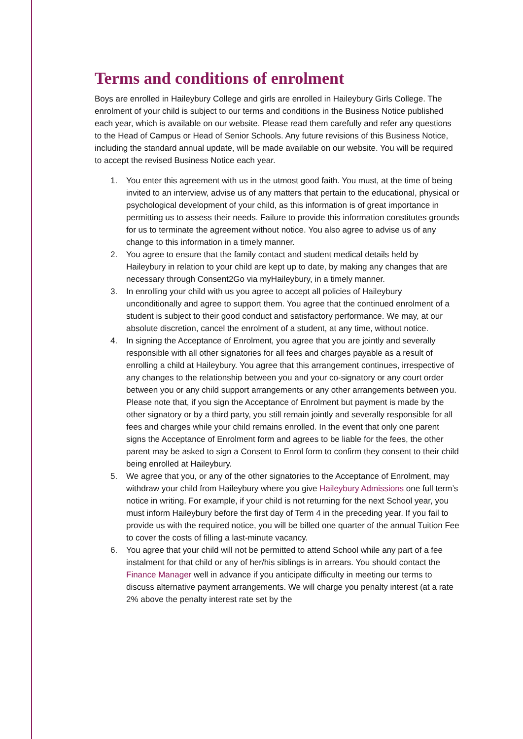Terms and conditions of enrolment
Boys are enrolled in Haileybury College and girls are enrolled in Haileybury Girls College. The enrolment of your child is subject to our terms and conditions in the Business Notice published each year, which is available on our website. Please read them carefully and refer any questions to the Head of Campus or Head of Senior Schools. Any future revisions of this Business Notice, including the standard annual update, will be made available on our website. You will be required to accept the revised Business Notice each year.
1. You enter this agreement with us in the utmost good faith. You must, at the time of being invited to an interview, advise us of any matters that pertain to the educational, physical or psychological development of your child, as this information is of great importance in permitting us to assess their needs. Failure to provide this information constitutes grounds for us to terminate the agreement without notice. You also agree to advise us of any change to this information in a timely manner.
2. You agree to ensure that the family contact and student medical details held by Haileybury in relation to your child are kept up to date, by making any changes that are necessary through Consent2Go via myHaileybury, in a timely manner.
3. In enrolling your child with us you agree to accept all policies of Haileybury unconditionally and agree to support them. You agree that the continued enrolment of a student is subject to their good conduct and satisfactory performance. We may, at our absolute discretion, cancel the enrolment of a student, at any time, without notice.
4. In signing the Acceptance of Enrolment, you agree that you are jointly and severally responsible with all other signatories for all fees and charges payable as a result of enrolling a child at Haileybury. You agree that this arrangement continues, irrespective of any changes to the relationship between you and your co-signatory or any court order between you or any child support arrangements or any other arrangements between you. Please note that, if you sign the Acceptance of Enrolment but payment is made by the other signatory or by a third party, you still remain jointly and severally responsible for all fees and charges while your child remains enrolled. In the event that only one parent signs the Acceptance of Enrolment form and agrees to be liable for the fees, the other parent may be asked to sign a Consent to Enrol form to confirm they consent to their child being enrolled at Haileybury.
5. We agree that you, or any of the other signatories to the Acceptance of Enrolment, may withdraw your child from Haileybury where you give Haileybury Admissions one full term’s notice in writing. For example, if your child is not returning for the next School year, you must inform Haileybury before the first day of Term 4 in the preceding year. If you fail to provide us with the required notice, you will be billed one quarter of the annual Tuition Fee to cover the costs of filling a last-minute vacancy.
6. You agree that your child will not be permitted to attend School while any part of a fee instalment for that child or any of her/his siblings is in arrears. You should contact the Finance Manager well in advance if you anticipate difficulty in meeting our terms to discuss alternative payment arrangements. We will charge you penalty interest (at a rate 2% above the penalty interest rate set by the